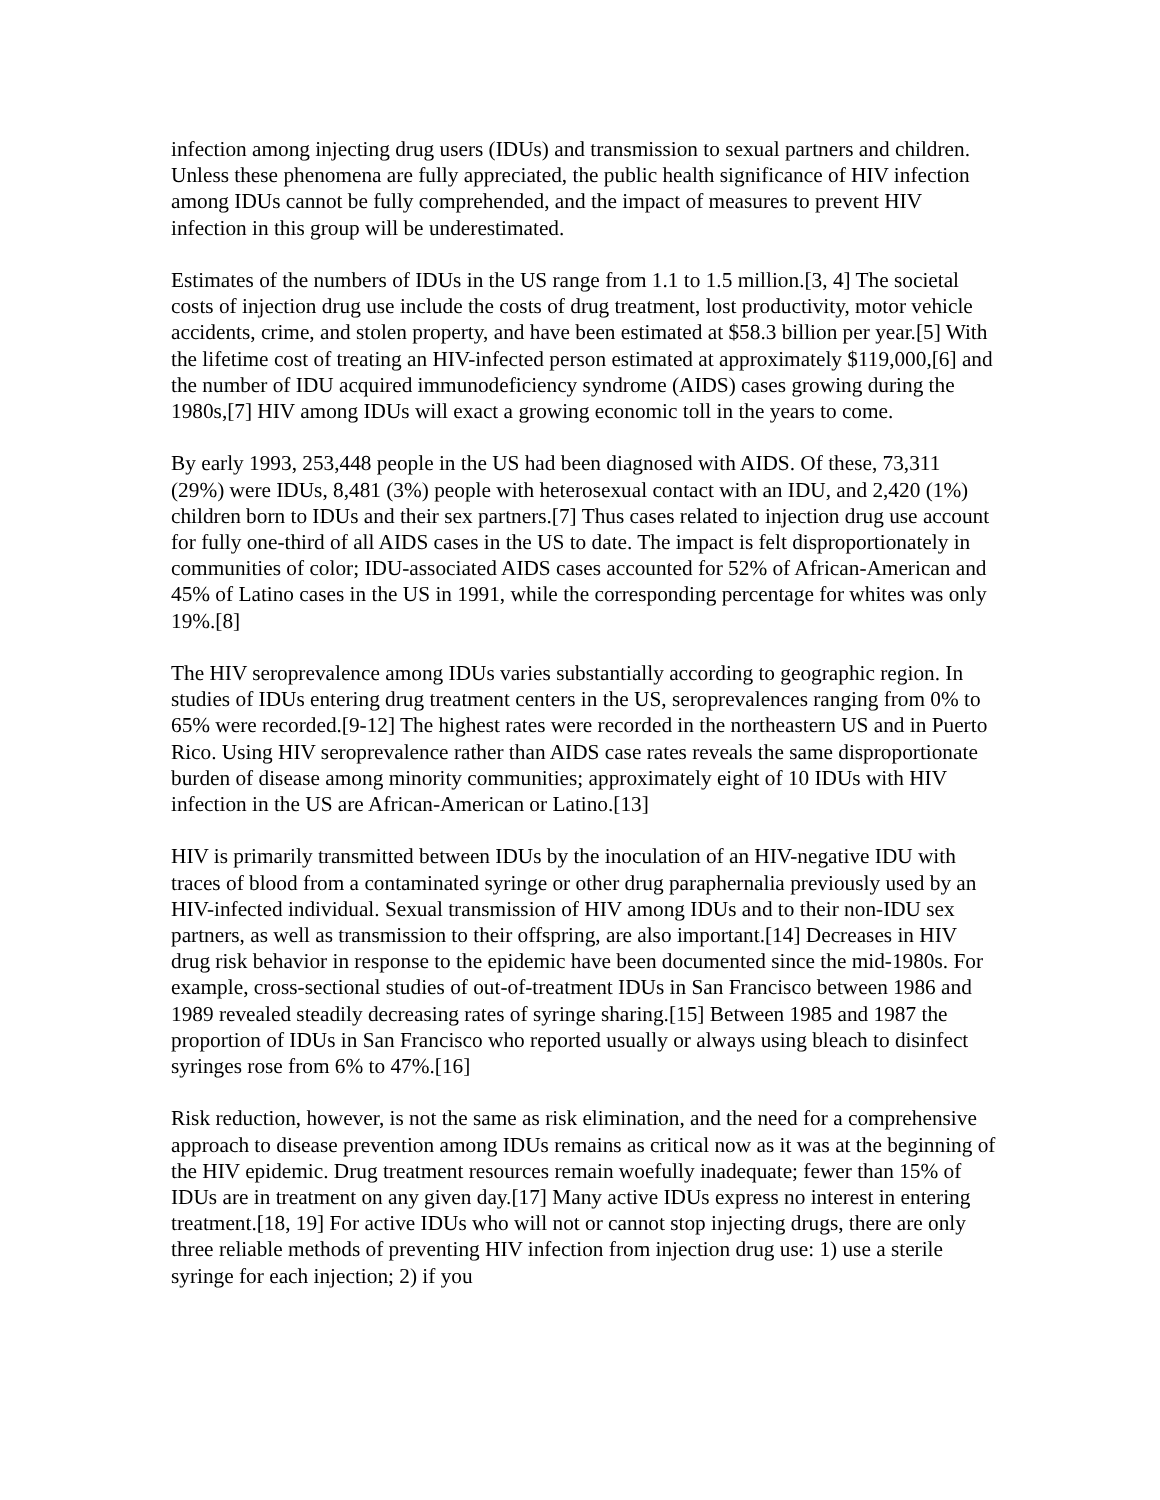infection among injecting drug users (IDUs) and transmission to sexual partners and children. Unless these phenomena are fully appreciated, the public health significance of HIV infection among IDUs cannot be fully comprehended, and the impact of measures to prevent HIV infection in this group will be underestimated.
Estimates of the numbers of IDUs in the US range from 1.1 to 1.5 million.[3, 4] The societal costs of injection drug use include the costs of drug treatment, lost productivity, motor vehicle accidents, crime, and stolen property, and have been estimated at $58.3 billion per year.[5] With the lifetime cost of treating an HIV-infected person estimated at approximately $119,000,[6] and the number of IDU acquired immunodeficiency syndrome (AIDS) cases growing during the 1980s,[7] HIV among IDUs will exact a growing economic toll in the years to come.
By early 1993, 253,448 people in the US had been diagnosed with AIDS. Of these, 73,311 (29%) were IDUs, 8,481 (3%) people with heterosexual contact with an IDU, and 2,420 (1%) children born to IDUs and their sex partners.[7] Thus cases related to injection drug use account for fully one-third of all AIDS cases in the US to date. The impact is felt disproportionately in communities of color; IDU-associated AIDS cases accounted for 52% of African-American and 45% of Latino cases in the US in 1991, while the corresponding percentage for whites was only 19%.[8]
The HIV seroprevalence among IDUs varies substantially according to geographic region. In studies of IDUs entering drug treatment centers in the US, seroprevalences ranging from 0% to 65% were recorded.[9-12] The highest rates were recorded in the northeastern US and in Puerto Rico. Using HIV seroprevalence rather than AIDS case rates reveals the same disproportionate burden of disease among minority communities; approximately eight of 10 IDUs with HIV infection in the US are African-American or Latino.[13]
HIV is primarily transmitted between IDUs by the inoculation of an HIV-negative IDU with traces of blood from a contaminated syringe or other drug paraphernalia previously used by an HIV-infected individual. Sexual transmission of HIV among IDUs and to their non-IDU sex partners, as well as transmission to their offspring, are also important.[14] Decreases in HIV drug risk behavior in response to the epidemic have been documented since the mid-1980s. For example, cross-sectional studies of out-of-treatment IDUs in San Francisco between 1986 and 1989 revealed steadily decreasing rates of syringe sharing.[15] Between 1985 and 1987 the proportion of IDUs in San Francisco who reported usually or always using bleach to disinfect syringes rose from 6% to 47%.[16]
Risk reduction, however, is not the same as risk elimination, and the need for a comprehensive approach to disease prevention among IDUs remains as critical now as it was at the beginning of the HIV epidemic. Drug treatment resources remain woefully inadequate; fewer than 15% of IDUs are in treatment on any given day.[17] Many active IDUs express no interest in entering treatment.[18, 19] For active IDUs who will not or cannot stop injecting drugs, there are only three reliable methods of preventing HIV infection from injection drug use: 1) use a sterile syringe for each injection; 2) if you